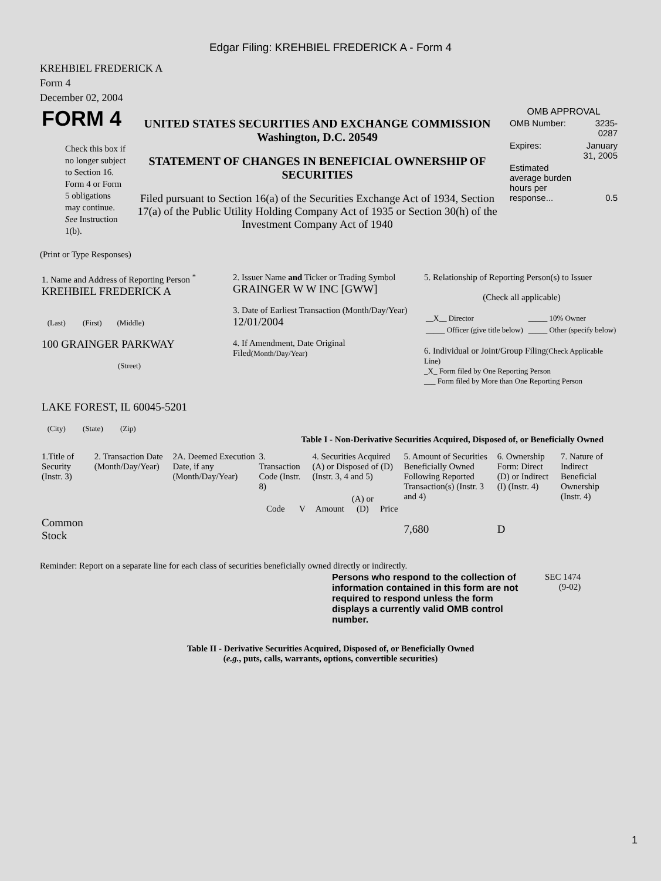Edgar Filing: KREHBIEL FREDERICK A - Form 4
KREHBIEL FREDERICK A
Form 4
December 02, 2004
| FORM 4 Check this box if no longer subject to Section 16. Form 4 or Form 5 obligations may continue. See Instruction 1(b). | UNITED STATES SECURITIES AND EXCHANGE COMMISSION Washington, D.C. 20549 STATEMENT OF CHANGES IN BENEFICIAL OWNERSHIP OF SECURITIES Filed pursuant to Section 16(a) of the Securities Exchange Act of 1934, Section 17(a) of the Public Utility Holding Company Act of 1935 or Section 30(h) of the Investment Company Act of 1940 | OMB APPROVAL / OMB Number: / 3235-0287 / / Expires: / January 31, 2005 / / Estimated average burden hours per response... / 0.5 / |
(Print or Type Responses)
| 1. Name and Address of Reporting Person <sup>*</sup> KREHBIEL FREDERICK A (Last) (First) (Middle) 100 GRAINGER PARKWAY (Street) LAKE FOREST, IL 60045-5201 (City) (State) (Zip) | 2. Issuer Name and Ticker or Trading Symbol GRAINGER W W INC [GWW] 3. Date of Earliest Transaction (Month/Day/Year) 12/01/2004 4. If Amendment, Date Original Filed (Month/Day/Year) | 5. Relationship of Reporting Person(s) to Issuer (Check all applicable) / __X__ Director / _____ 10% Owner / / _____ Officer (give title below) / _____ Other (specify below) / 6. Individual or Joint/Group Filing (Check Applicable Line) _X_ Form filed by One Reporting Person ___ Form filed by More than One Reporting Person |
Table I - Non-Derivative Securities Acquired, Disposed of, or Beneficially Owned
| 1.Title of Security (Instr. 3) | 2. Transaction Date (Month/Day/Year) | 2A. Deemed Execution Date, if any (Month/Day/Year) | 3. Transaction Code (Instr. 8) | | 4. Securities Acquired (A) or Disposed of (D) (Instr. 3, 4 and 5) | | | 5. Amount of Securities Beneficially Owned Following Reported Transaction(s) (Instr. 3 and 4) | 6. Ownership Form: Direct (D) or Indirect (I) (Instr. 4) | 7. Nature of Indirect Beneficial Ownership (Instr. 4) |
| --- | --- | --- | --- | --- | --- | --- | --- | --- | --- | --- |
| | | | Code | V | Amount | (A) or (D) | Price | | | |
| Common Stock | | | | | | | | 7,680 | D | |
Reminder: Report on a separate line for each class of securities beneficially owned directly or indirectly.
| Persons who respond to the collection of information contained in this form are not required to respond unless the form displays a currently valid OMB control number. | SEC 1474 (9-02) |
Table II - Derivative Securities Acquired, Disposed of, or Beneficially Owned
(e.g., puts, calls, warrants, options, convertible securities)
1